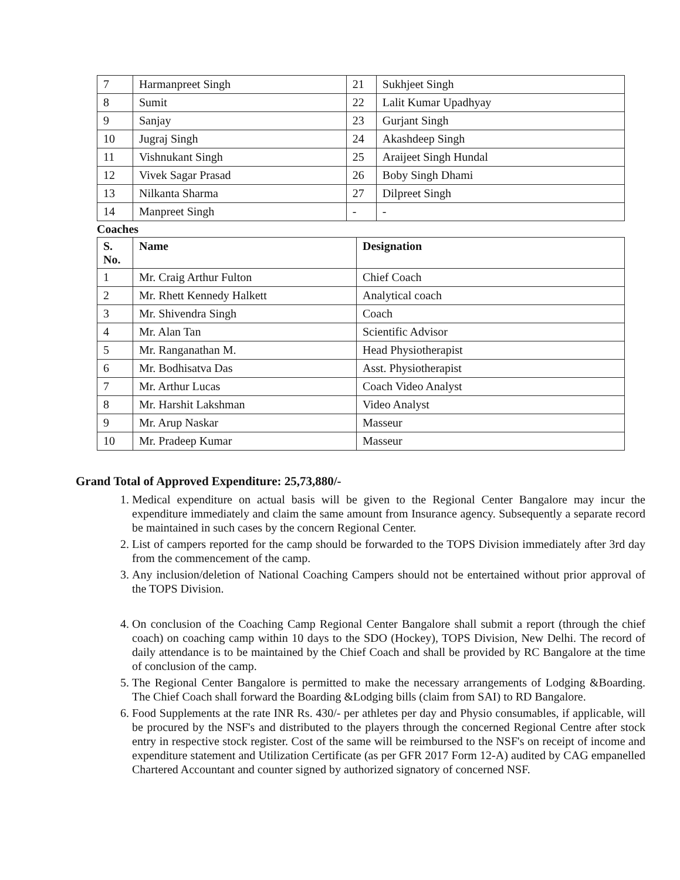| 7 | Harmanpreet Singh | 21 | Sukhjeet Singh |
| 8 | Sumit | 22 | Lalit Kumar Upadhyay |
| 9 | Sanjay | 23 | Gurjant Singh |
| 10 | Jugraj Singh | 24 | Akashdeep Singh |
| 11 | Vishnukant Singh | 25 | Araijeet Singh Hundal |
| 12 | Vivek Sagar Prasad | 26 | Boby Singh Dhami |
| 13 | Nilkanta Sharma | 27 | Dilpreet Singh |
| 14 | Manpreet Singh | - | - |
Coaches
| S. No. | Name | Designation |
| --- | --- | --- |
| 1 | Mr. Craig Arthur Fulton | Chief Coach |
| 2 | Mr. Rhett Kennedy Halkett | Analytical coach |
| 3 | Mr. Shivendra Singh | Coach |
| 4 | Mr. Alan Tan | Scientific Advisor |
| 5 | Mr. Ranganathan M. | Head Physiotherapist |
| 6 | Mr. Bodhisatva Das | Asst. Physiotherapist |
| 7 | Mr. Arthur Lucas | Coach Video Analyst |
| 8 | Mr. Harshit Lakshman | Video Analyst |
| 9 | Mr. Arup Naskar | Masseur |
| 10 | Mr. Pradeep Kumar | Masseur |
Grand Total of Approved Expenditure: 25,73,880/-
1. Medical expenditure on actual basis will be given to the Regional Center Bangalore may incur the expenditure immediately and claim the same amount from Insurance agency. Subsequently a separate record be maintained in such cases by the concern Regional Center.
2. List of campers reported for the camp should be forwarded to the TOPS Division immediately after 3rd day from the commencement of the camp.
3. Any inclusion/deletion of National Coaching Campers should not be entertained without prior approval of the TOPS Division.
4. On conclusion of the Coaching Camp Regional Center Bangalore shall submit a report (through the chief coach) on coaching camp within 10 days to the SDO (Hockey), TOPS Division, New Delhi. The record of daily attendance is to be maintained by the Chief Coach and shall be provided by RC Bangalore at the time of conclusion of the camp.
5. The Regional Center Bangalore is permitted to make the necessary arrangements of Lodging &Boarding. The Chief Coach shall forward the Boarding &Lodging bills (claim from SAI) to RD Bangalore.
6. Food Supplements at the rate INR Rs. 430/- per athletes per day and Physio consumables, if applicable, will be procured by the NSF's and distributed to the players through the concerned Regional Centre after stock entry in respective stock register. Cost of the same will be reimbursed to the NSF's on receipt of income and expenditure statement and Utilization Certificate (as per GFR 2017 Form 12-A) audited by CAG empanelled Chartered Accountant and counter signed by authorized signatory of concerned NSF.